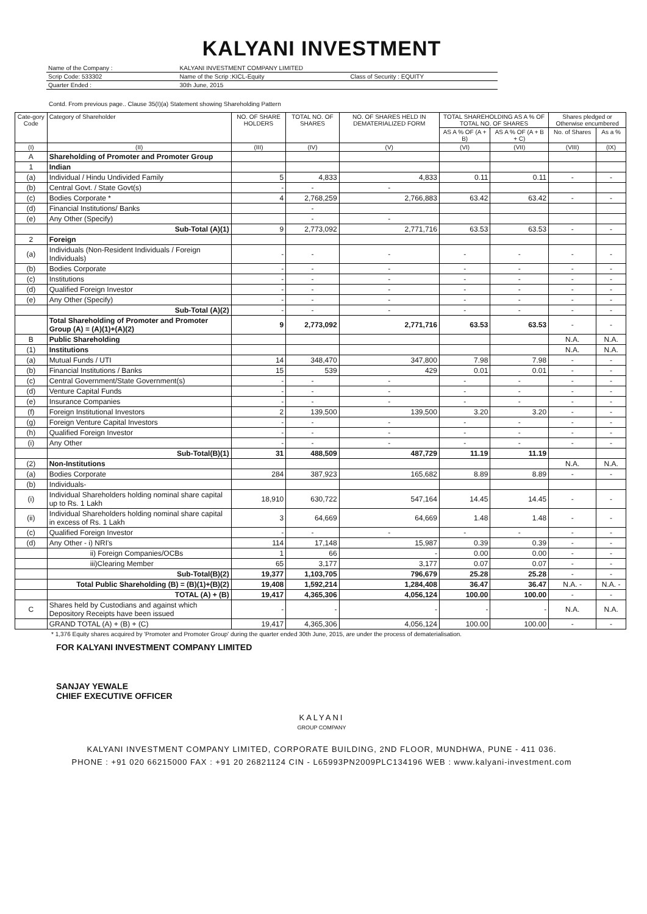KALYANI INVESTMENT
| Name of the Company : | KALYANI INVESTMENT COMPANY LIMITED | |
| Scrip Code: 533302 | Name of the Scrip :KICL-Equity | Class of Security : EQUITY |
| Quarter Ended : | 30th June, 2015 | |
Contd. From previous page.. Clause 35(I)(a) Statement showing Shareholding Pattern
| Cate-gory Code | Category of Shareholder | NO. OF SHARE HOLDERS | TOTAL NO. OF SHARES | NO. OF SHARES HELD IN DEMATERIALIZED FORM | TOTAL SHAREHOLDING AS A % OF TOTAL NO. OF SHARES | | Shares pledged or Otherwise encumbered | |
| --- | --- | --- | --- | --- | --- | --- | --- | --- |
| | | | | | AS A % OF (A + B) | AS A % OF (A + B + C) | No. of Shares | As a % |
| (I) | (II) | (III) | (IV) | (V) | (VI) | (VII) | (VIII) | (IX) |
| A | Shareholding of Promoter and Promoter Group | | | | | | | |
| 1 | Indian | | | | | | | |
| (a) | Individual / Hindu Undivided Family | 5 | 4,833 | 4,833 | 0.11 | 0.11 | - | - |
| (b) | Central Govt. / State Govt(s) | - | - | - | | | | |
| (c) | Bodies Corporate * | 4 | 2,768,259 | 2,766,883 | 63.42 | 63.42 | - | - |
| (d) | Financial Institutions/ Banks | | - | | | | | |
| (e) | Any Other (Specify) | | - | - | | | | |
| | Sub-Total (A)(1) | 9 | 2,773,092 | 2,771,716 | 63.53 | 63.53 | - | - |
| 2 | Foreign | | | | | | | |
| (a) | Individuals (Non-Resident Individuals / Foreign Individuals) | - | - | - | - | - | - | - |
| (b) | Bodies Corporate | - | - | - | - | - | - | - |
| (c) | Institutions | - | - | - | - | - | - | - |
| (d) | Qualified Foreign Investor | - | - | - | - | - | - | - |
| (e) | Any Other (Specify) | - | - | - | - | - | - | - |
| | Sub-Total (A)(2) | - | - | - | - | - | - | - |
| | Total Shareholding of Promoter and Promoter Group (A) = (A)(1)+(A)(2) | 9 | 2,773,092 | 2,771,716 | 63.53 | 63.53 | - | - |
| B | Public Shareholding | | | | | | N.A. | N.A. |
| (1) | Institutions | | | | | | N.A. | N.A. |
| (a) | Mutual Funds / UTI | 14 | 348,470 | 347,800 | 7.98 | 7.98 | - | - |
| (b) | Financial Institutions / Banks | 15 | 539 | 429 | 0.01 | 0.01 | - | - |
| (c) | Central Government/State Government(s) | - | - | - | - | - | - | - |
| (d) | Venture Capital Funds | - | - | - | - | - | - | - |
| (e) | Insurance Companies | - | - | - | - | - | - | - |
| (f) | Foreign Institutional Investors | 2 | 139,500 | 139,500 | 3.20 | 3.20 | - | - |
| (g) | Foreign Venture Capital Investors | - | - | - | - | - | - | - |
| (h) | Qualified Foreign Investor | - | - | - | - | - | - | - |
| (i) | Any Other | - | - | - | - | - | - | - |
| | Sub-Total(B)(1) | 31 | 488,509 | 487,729 | 11.19 | 11.19 | | |
| (2) | Non-Institutions | | | | | | N.A. | N.A. |
| (a) | Bodies Corporate | 284 | 387,923 | 165,682 | 8.89 | 8.89 | - | - |
| (b) | Individuals- | | | | | | | |
| (i) | Individual Shareholders holding nominal share capital up to Rs. 1 Lakh | 18,910 | 630,722 | 547,164 | 14.45 | 14.45 | - | - |
| (ii) | Individual Shareholders holding nominal share capital in excess of Rs. 1 Lakh | 3 | 64,669 | 64,669 | 1.48 | 1.48 | - | - |
| (c) | Qualified Foreign Investor | - | - | - | - | - | - | - |
| (d) | Any Other - i) NRI's | 114 | 17,148 | 15,987 | 0.39 | 0.39 | - | - |
| | ii) Foreign Companies/OCBs | 1 | 66 | - | 0.00 | 0.00 | - | - |
| | iii)Clearing Member | 65 | 3,177 | 3,177 | 0.07 | 0.07 | - | - |
| | Sub-Total(B)(2) | 19,377 | 1,103,705 | 796,679 | 25.28 | 25.28 | - | - |
| | Total Public Shareholding (B) = (B)(1)+(B)(2) | 19,408 | 1,592,214 | 1,284,408 | 36.47 | 36.47 | N.A. - | N.A. - |
| | TOTAL (A) + (B) | 19,417 | 4,365,306 | 4,056,124 | 100.00 | 100.00 | - | - |
| C | Shares held by Custodians and against which Depository Receipts have been issued | - | - | - | - | - | N.A. | N.A. |
| | GRAND TOTAL (A) + (B) + (C) | 19,417 | 4,365,306 | 4,056,124 | 100.00 | 100.00 | - | - |
* 1,376 Equity shares acquired by 'Promoter and Promoter Group' during the quarter ended 30th June, 2015, are under the process of dematerialisation.
FOR KALYANI INVESTMENT COMPANY LIMITED
SANJAY YEWALE
CHIEF EXECUTIVE OFFICER
KALYANI
GROUP COMPANY
KALYANI INVESTMENT COMPANY LIMITED, CORPORATE BUILDING, 2ND FLOOR, MUNDHWA, PUNE - 411 036.
PHONE : +91 020 66215000 FAX : +91 20 26821124 CIN - L65993PN2009PLC134196 WEB : www.kalyani-investment.com